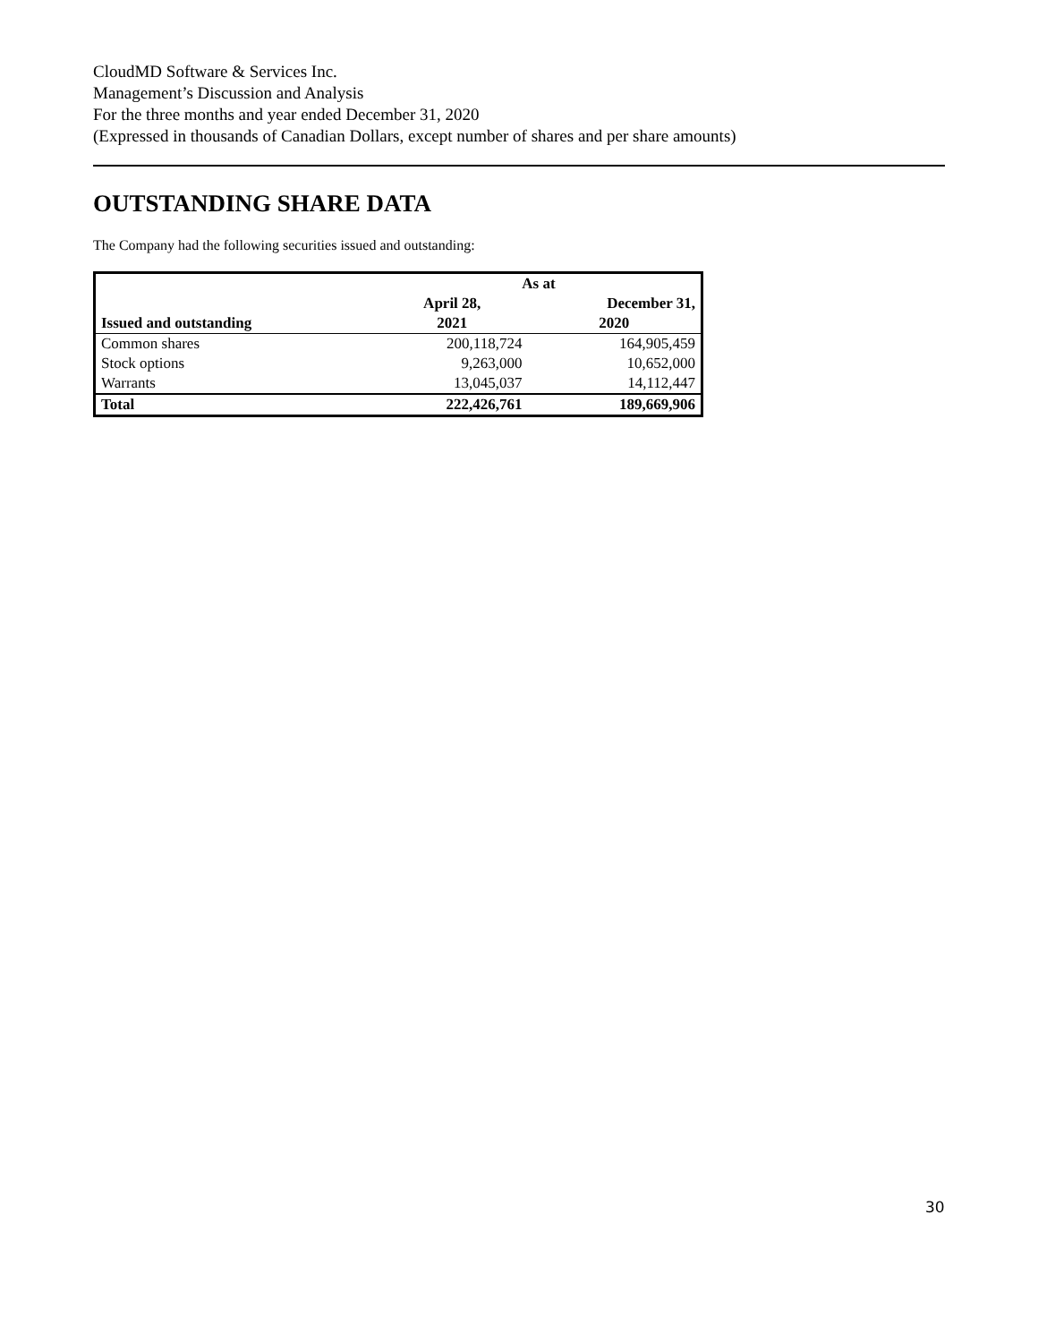CloudMD Software & Services Inc.
Management’s Discussion and Analysis
For the three months and year ended December 31, 2020
(Expressed in thousands of Canadian Dollars, except number of shares and per share amounts)
OUTSTANDING SHARE DATA
The Company had the following securities issued and outstanding:
| | As at | |
| --- | --- | --- |
| | April 28, | December 31, |
| Issued and outstanding | 2021 | 2020 |
| Common shares | 200,118,724 | 164,905,459 |
| Stock options | 9,263,000 | 10,652,000 |
| Warrants | 13,045,037 | 14,112,447 |
| Total | 222,426,761 | 189,669,906 |
30